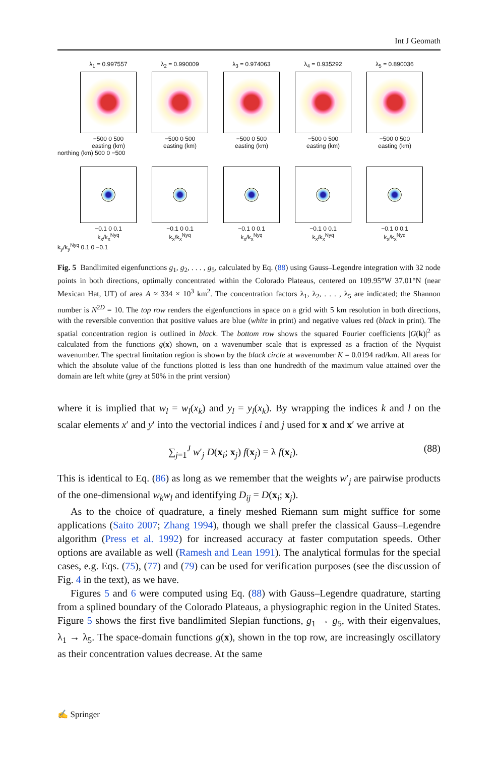Int J Geomath
λ<sub>1</sub> = 0.997557
−500 0 500
easting (km)
λ<sub>2</sub> = 0.990009
−500 0 500
easting (km)
λ<sub>3</sub> = 0.974063
−500 0 500
easting (km)
λ<sub>4</sub> = 0.935292
−500 0 500
easting (km)
λ<sub>5</sub> = 0.890036
−500 0 500
easting (km)
northing (km) 500 0 −500
−0.1 0 0.1
k<sub>x</sub>/k<sub>x</sub><sup>Nyq</sup>
−0.1 0 0.1
k<sub>x</sub>/k<sub>x</sub><sup>Nyq</sup>
−0.1 0 0.1
k<sub>x</sub>/k<sub>x</sub><sup>Nyq</sup>
−0.1 0 0.1
k<sub>x</sub>/k<sub>x</sub><sup>Nyq</sup>
−0.1 0 0.1
k<sub>x</sub>/k<sub>x</sub><sup>Nyq</sup>
k<sub>y</sub>/k<sub>y</sub><sup>Nyq</sup> 0.1 0 −0.1
Fig. 5 Bandlimited eigenfunctions g<sub>1</sub>, g<sub>2</sub>, . . . , g<sub>5</sub>, calculated by Eq. (88) using Gauss–Legendre integration with 32 node points in both directions, optimally concentrated within the Colorado Plateaus, centered on 109.95°W 37.01°N (near Mexican Hat, UT) of area A ≈ 334 × 10<sup>3</sup> km<sup>2</sup>. The concentration factors λ<sub>1</sub>, λ<sub>2</sub>, . . . , λ<sub>5</sub> are indicated; the Shannon number is N<sup>2D</sup> = 10. The top row renders the eigenfunctions in space on a grid with 5 km resolution in both directions, with the reversible convention that positive values are blue (white in print) and negative values red (black in print). The spatial concentration region is outlined in black. The bottom row shows the squared Fourier coefficients |G(k)|<sup>2</sup> as calculated from the functions g(x) shown, on a wavenumber scale that is expressed as a fraction of the Nyquist wavenumber. The spectral limitation region is shown by the black circle at wavenumber K = 0.0194 rad/km. All areas for which the absolute value of the functions plotted is less than one hundredth of the maximum value attained over the domain are left white (grey at 50% in the print version)
where it is implied that w<sub>l</sub> = w<sub>l</sub>(x<sub>k</sub>) and y<sub>l</sub> = y<sub>l</sub>(x<sub>k</sub>). By wrapping the indices k and l on the scalar elements x′ and y′ into the vectorial indices i and j used for x and x′ we arrive at
∑<sub>j=1</sub><sup>J</sup> w′<sub>j</sub> D(x<sub>i</sub>; x<sub>j</sub>) f(x<sub>j</sub>) = λ f(x<sub>i</sub>). (88)
This is identical to Eq. (86) as long as we remember that the weights w′<sub>j</sub> are pairwise products of the one-dimensional w<sub>k</sub>w<sub>l</sub> and identifying D<sub>ij</sub> = D(x<sub>i</sub>; x<sub>j</sub>).
As to the choice of quadrature, a finely meshed Riemann sum might suffice for some applications (Saito 2007; Zhang 1994), though we shall prefer the classical Gauss–Legendre algorithm (Press et al. 1992) for increased accuracy at faster computation speeds. Other options are available as well (Ramesh and Lean 1991). The analytical formulas for the special cases, e.g. Eqs. (75), (77) and (79) can be used for verification purposes (see the discussion of Fig. 4 in the text), as we have.
Figures 5 and 6 were computed using Eq. (88) with Gauss–Legendre quadrature, starting from a splined boundary of the Colorado Plateaus, a physiographic region in the United States. Figure 5 shows the first five bandlimited Slepian functions, g<sub>1</sub> → g<sub>5</sub>, with their eigenvalues, λ<sub>1</sub> → λ<sub>5</sub>. The space-domain functions g(x), shown in the top row, are increasingly oscillatory as their concentration values decrease. At the same
✍ Springer